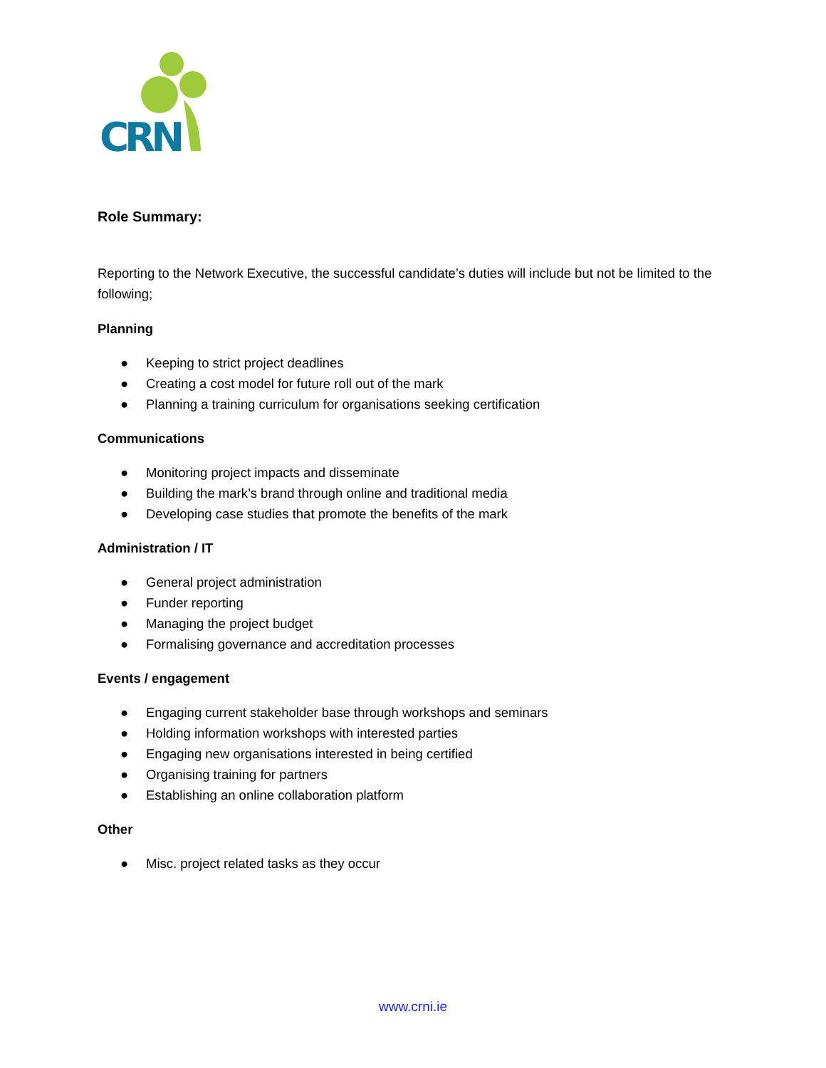CRN
Role Summary:
Reporting to the Network Executive, the successful candidate’s duties will include but not be limited to the following;
Planning
● Keeping to strict project deadlines
● Creating a cost model for future roll out of the mark
● Planning a training curriculum for organisations seeking certification
Communications
● Monitoring project impacts and disseminate
● Building the mark’s brand through online and traditional media
● Developing case studies that promote the benefits of the mark
Administration / IT
● General project administration
● Funder reporting
● Managing the project budget
● Formalising governance and accreditation processes
Events / engagement
● Engaging current stakeholder base through workshops and seminars
● Holding information workshops with interested parties
● Engaging new organisations interested in being certified
● Organising training for partners
● Establishing an online collaboration platform
Other
● Misc. project related tasks as they occur
www.crni.ie